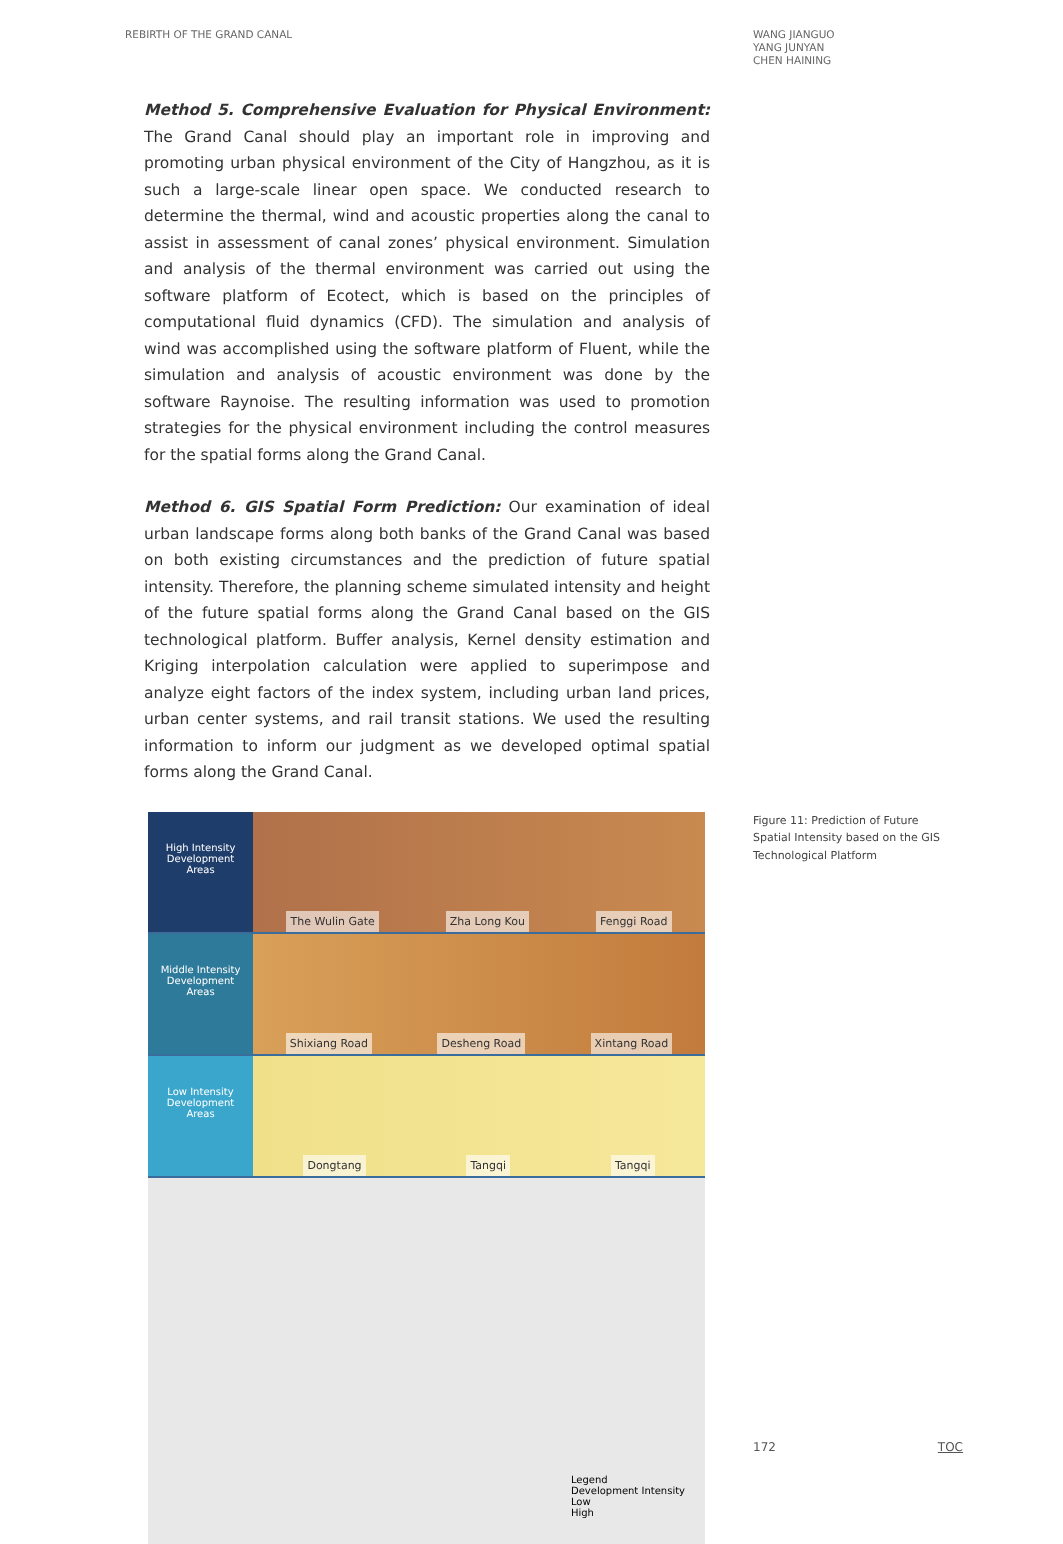REBIRTH OF THE GRAND CANAL
WANG JIANGUO
YANG JUNYAN
CHEN HAINING
Method 5. Comprehensive Evaluation for Physical Environment: The Grand Canal should play an important role in improving and promoting urban physical environment of the City of Hangzhou, as it is such a large-scale linear open space. We conducted research to determine the thermal, wind and acoustic properties along the canal to assist in assessment of canal zones’ physical environment. Simulation and analysis of the thermal environment was carried out using the software platform of Ecotect, which is based on the principles of computational fluid dynamics (CFD). The simulation and analysis of wind was accomplished using the software platform of Fluent, while the simulation and analysis of acoustic environment was done by the software Raynoise. The resulting information was used to promotion strategies for the physical environment including the control measures for the spatial forms along the Grand Canal.
Method 6. GIS Spatial Form Prediction: Our examination of ideal urban landscape forms along both banks of the Grand Canal was based on both existing circumstances and the prediction of future spatial intensity. Therefore, the planning scheme simulated intensity and height of the future spatial forms along the Grand Canal based on the GIS technological platform. Buffer analysis, Kernel density estimation and Kriging interpolation calculation were applied to superimpose and analyze eight factors of the index system, including urban land prices, urban center systems, and rail transit stations. We used the resulting information to inform our judgment as we developed optimal spatial forms along the Grand Canal.
High Intensity Development Areas
The Wulin Gate Zha Long Kou Fenggi Road
Middle Intensity Development Areas
Shixiang Road Desheng Road Xintang Road
Low Intensity Development Areas
Dongtang Tangqi Tangqi
Legend
Development Intensity
Low
High
Figure 11: Prediction of Future Spatial Intensity based on the GIS Technological Platform
172 TOC